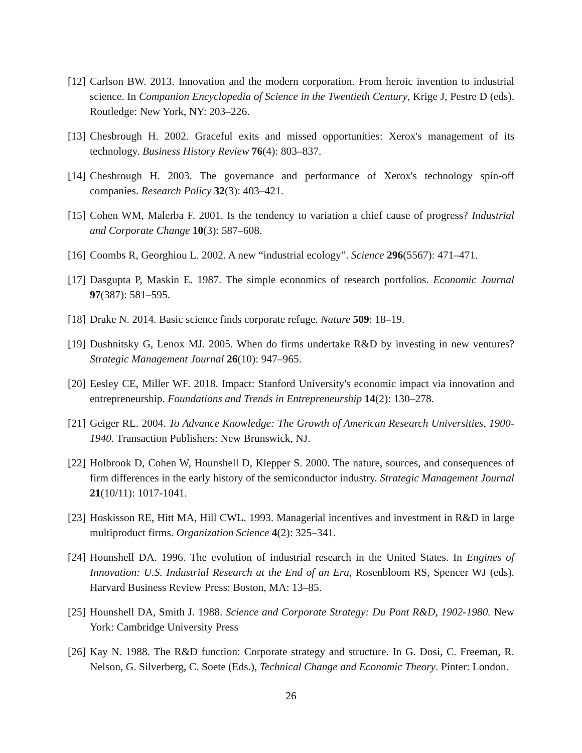[12] Carlson BW. 2013. Innovation and the modern corporation. From heroic invention to industrial science. In Companion Encyclopedia of Science in the Twentieth Century, Krige J, Pestre D (eds). Routledge: New York, NY: 203–226.
[13] Chesbrough H. 2002. Graceful exits and missed opportunities: Xerox's management of its technology. Business History Review 76(4): 803–837.
[14] Chesbrough H. 2003. The governance and performance of Xerox's technology spin-off companies. Research Policy 32(3): 403–421.
[15] Cohen WM, Malerba F. 2001. Is the tendency to variation a chief cause of progress? Industrial and Corporate Change 10(3): 587–608.
[16] Coombs R, Georghiou L. 2002. A new “industrial ecology”. Science 296(5567): 471–471.
[17] Dasgupta P, Maskin E. 1987. The simple economics of research portfolios. Economic Journal 97(387): 581–595.
[18] Drake N. 2014. Basic science finds corporate refuge. Nature 509: 18–19.
[19] Dushnitsky G, Lenox MJ. 2005. When do firms undertake R&D by investing in new ventures? Strategic Management Journal 26(10): 947–965.
[20] Eesley CE, Miller WF. 2018. Impact: Stanford University's economic impact via innovation and entrepreneurship. Foundations and Trends in Entrepreneurship 14(2): 130–278.
[21] Geiger RL. 2004. To Advance Knowledge: The Growth of American Research Universities, 1900-1940. Transaction Publishers: New Brunswick, NJ.
[22] Holbrook D, Cohen W, Hounshell D, Klepper S. 2000. The nature, sources, and consequences of firm differences in the early history of the semiconductor industry. Strategic Management Journal 21(10/11): 1017-1041.
[23] Hoskisson RE, Hitt MA, Hill CWL. 1993. Managerial incentives and investment in R&D in large multiproduct firms. Organization Science 4(2): 325–341.
[24] Hounshell DA. 1996. The evolution of industrial research in the United States. In Engines of Innovation: U.S. Industrial Research at the End of an Era, Rosenbloom RS, Spencer WJ (eds). Harvard Business Review Press: Boston, MA: 13–85.
[25] Hounshell DA, Smith J. 1988. Science and Corporate Strategy: Du Pont R&D, 1902-1980. New York: Cambridge University Press
[26] Kay N. 1988. The R&D function: Corporate strategy and structure. In G. Dosi, C. Freeman, R. Nelson, G. Silverberg, C. Soete (Eds.), Technical Change and Economic Theory. Pinter: London.
26